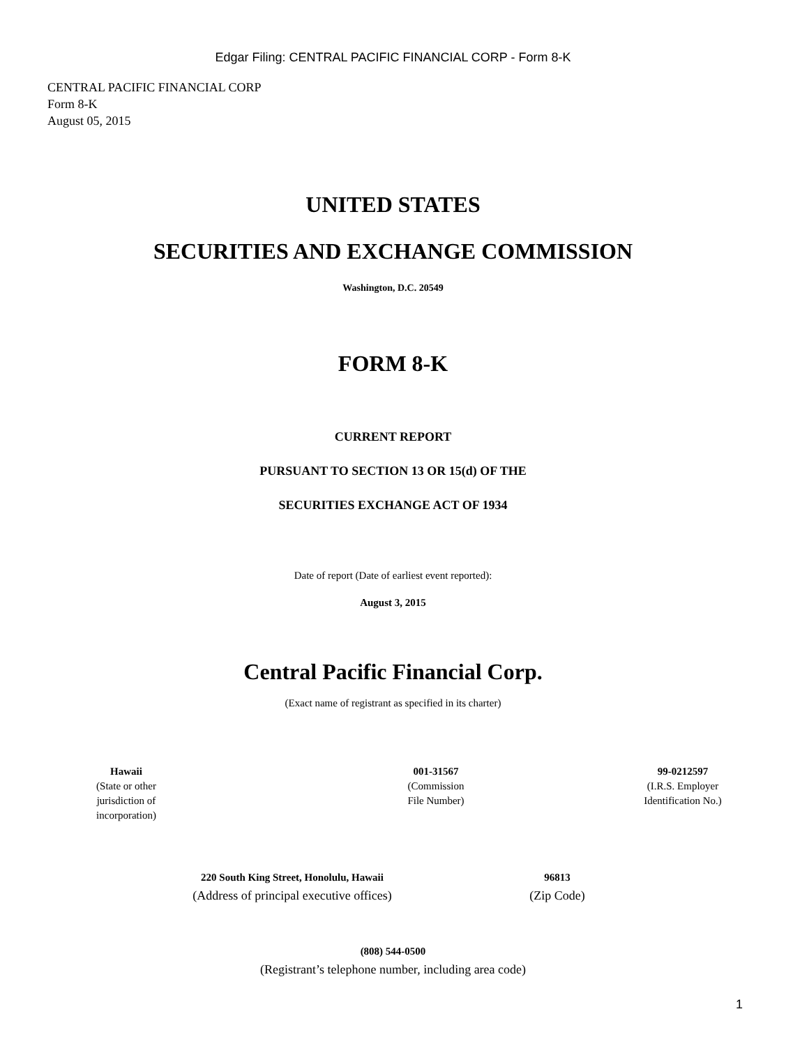Edgar Filing: CENTRAL PACIFIC FINANCIAL CORP - Form 8-K
CENTRAL PACIFIC FINANCIAL CORP
Form 8-K
August 05, 2015
UNITED STATES
SECURITIES AND EXCHANGE COMMISSION
Washington, D.C. 20549
FORM 8-K
CURRENT REPORT
PURSUANT TO SECTION 13 OR 15(d) OF THE
SECURITIES EXCHANGE ACT OF 1934
Date of report (Date of earliest event reported):
August 3, 2015
Central Pacific Financial Corp.
(Exact name of registrant as specified in its charter)
| Hawaii (State or other jurisdiction of incorporation) | | 001-31567 (Commission File Number) | | 99-0212597 (I.R.S. Employer Identification No.) |
| 220 South King Street, Honolulu, Hawaii (Address of principal executive offices) | 96813 (Zip Code) |
(808) 544-0500
(Registrant’s telephone number, including area code)
1